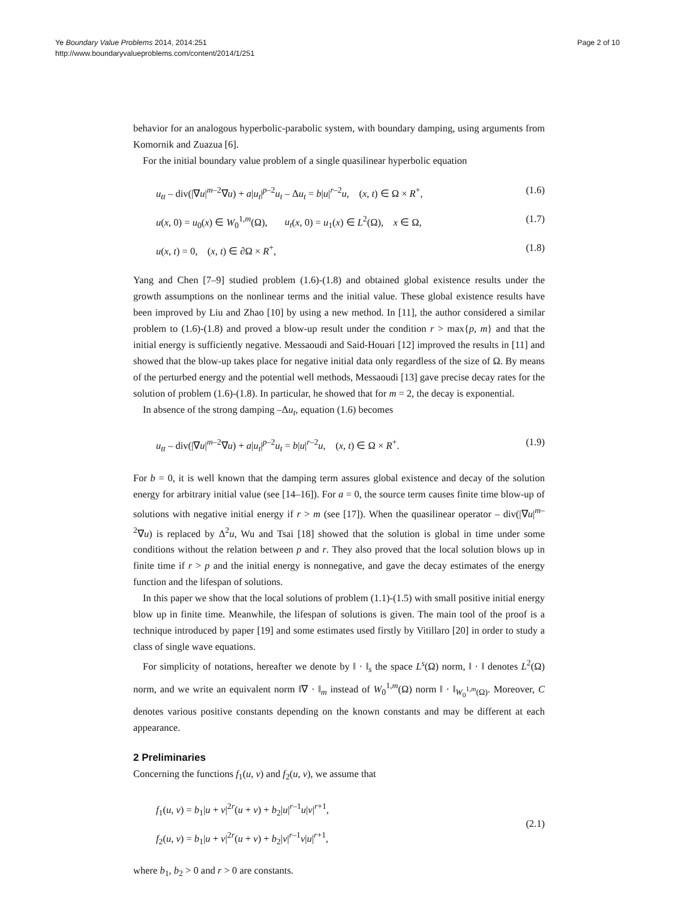Ye Boundary Value Problems 2014, 2014:251
http://www.boundaryvalueproblems.com/content/2014/1/251
Page 2 of 10
behavior for an analogous hyperbolic-parabolic system, with boundary damping, using arguments from Komornik and Zuazua [6].
For the initial boundary value problem of a single quasilinear hyperbolic equation
u<sub>tt</sub> – div(|∇u|<sup>m–2</sup>∇u) + a|u<sub>t</sub>|<sup>p–2</sup>u<sub>t</sub> – Δu<sub>t</sub> = b|u|<sup>r–2</sup>u, (x, t) ∈ Ω × R<sup>+</sup>, (1.6)
u(x, 0) = u<sub>0</sub>(x) ∈ W<sub>0</sub><sup>1,m</sup>(Ω), u<sub>t</sub>(x, 0) = u<sub>1</sub>(x) ∈ L<sup>2</sup>(Ω), x ∈ Ω, (1.7)
u(x, t) = 0, (x, t) ∈ ∂Ω × R<sup>+</sup>, (1.8)
Yang and Chen [7–9] studied problem (1.6)-(1.8) and obtained global existence results under the growth assumptions on the nonlinear terms and the initial value. These global existence results have been improved by Liu and Zhao [10] by using a new method. In [11], the author considered a similar problem to (1.6)-(1.8) and proved a blow-up result under the condition r > max{p, m} and that the initial energy is sufficiently negative. Messaoudi and Said-Houari [12] improved the results in [11] and showed that the blow-up takes place for negative initial data only regardless of the size of Ω. By means of the perturbed energy and the potential well methods, Messaoudi [13] gave precise decay rates for the solution of problem (1.6)-(1.8). In particular, he showed that for m = 2, the decay is exponential.
In absence of the strong damping –Δu<sub>t</sub>, equation (1.6) becomes
u<sub>tt</sub> – div(|∇u|<sup>m–2</sup>∇u) + a|u<sub>t</sub>|<sup>p–2</sup>u<sub>t</sub> = b|u|<sup>r–2</sup>u, (x, t) ∈ Ω × R<sup>+</sup>. (1.9)
For b = 0, it is well known that the damping term assures global existence and decay of the solution energy for arbitrary initial value (see [14–16]). For a = 0, the source term causes finite time blow-up of solutions with negative initial energy if r > m (see [17]). When the quasilinear operator – div(|∇u|<sup>m–2</sup>∇u) is replaced by Δ<sup>2</sup>u, Wu and Tsai [18] showed that the solution is global in time under some conditions without the relation between p and r. They also proved that the local solution blows up in finite time if r > p and the initial energy is nonnegative, and gave the decay estimates of the energy function and the lifespan of solutions.
In this paper we show that the local solutions of problem (1.1)-(1.5) with small positive initial energy blow up in finite time. Meanwhile, the lifespan of solutions is given. The main tool of the proof is a technique introduced by paper [19] and some estimates used firstly by Vitillaro [20] in order to study a class of single wave equations.
For simplicity of notations, hereafter we denote by ‖ · ‖<sub>s</sub> the space L<sup>s</sup>(Ω) norm, ‖ · ‖ denotes L<sup>2</sup>(Ω) norm, and we write an equivalent norm ‖∇ · ‖<sub>m</sub> instead of W<sub>0</sub><sup>1,m</sup>(Ω) norm ‖ · ‖<sub>W<sub>0</sub><sup>1,m</sup>(Ω)</sub>. Moreover, C denotes various positive constants depending on the known constants and may be different at each appearance.
2 Preliminaries
Concerning the functions f<sub>1</sub>(u, v) and f<sub>2</sub>(u, v), we assume that
f<sub>1</sub>(u, v) = b<sub>1</sub>|u + v|<sup>2r</sup>(u + v) + b<sub>2</sub>|u|<sup>r–1</sup>u|v|<sup>r+1</sup>,
f<sub>2</sub>(u, v) = b<sub>1</sub>|u + v|<sup>2r</sup>(u + v) + b<sub>2</sub>|v|<sup>r–1</sup>v|u|<sup>r+1</sup>,
(2.1)
where b<sub>1</sub>, b<sub>2</sub> > 0 and r > 0 are constants.